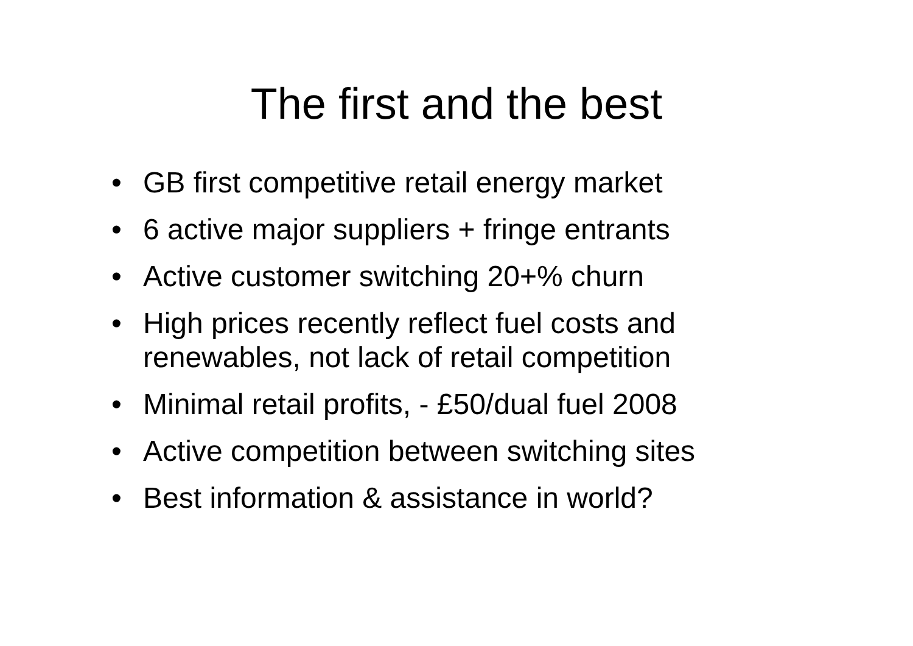The first and the best
• GB first competitive retail energy market
• 6 active major suppliers + fringe entrants
• Active customer switching 20+% churn
• High prices recently reflect fuel costs and
renewables, not lack of retail competition
• Minimal retail profits, - £50/dual fuel 2008
• Active competition between switching sites
• Best information & assistance in world?